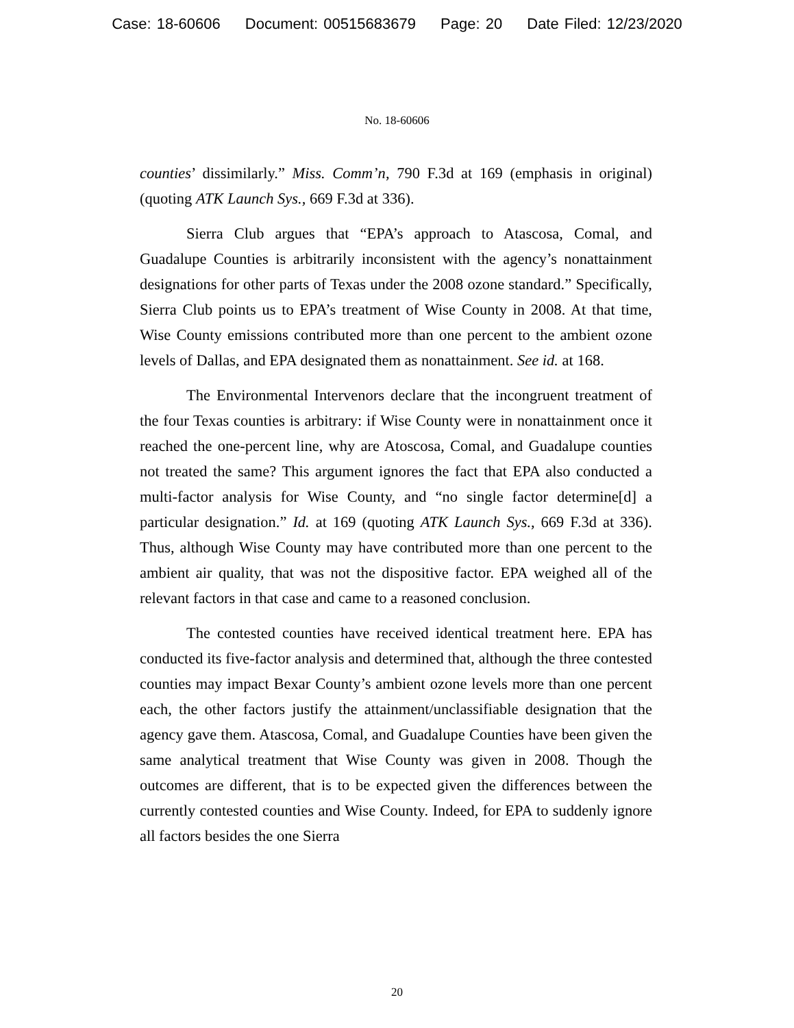Case: 18-60606 Document: 00515683679 Page: 20 Date Filed: 12/23/2020
No. 18-60606
counties’ dissimilarly.” Miss. Comm’n, 790 F.3d at 169 (emphasis in original) (quoting ATK Launch Sys., 669 F.3d at 336).
Sierra Club argues that “EPA’s approach to Atascosa, Comal, and Guadalupe Counties is arbitrarily inconsistent with the agency’s nonattainment designations for other parts of Texas under the 2008 ozone standard.” Specifically, Sierra Club points us to EPA’s treatment of Wise County in 2008. At that time, Wise County emissions contributed more than one percent to the ambient ozone levels of Dallas, and EPA designated them as nonattainment. See id. at 168.
The Environmental Intervenors declare that the incongruent treatment of the four Texas counties is arbitrary: if Wise County were in nonattainment once it reached the one-percent line, why are Atoscosa, Comal, and Guadalupe counties not treated the same? This argument ignores the fact that EPA also conducted a multi-factor analysis for Wise County, and “no single factor determine[d] a particular designation.” Id. at 169 (quoting ATK Launch Sys., 669 F.3d at 336). Thus, although Wise County may have contributed more than one percent to the ambient air quality, that was not the dispositive factor. EPA weighed all of the relevant factors in that case and came to a reasoned conclusion.
The contested counties have received identical treatment here. EPA has conducted its five-factor analysis and determined that, although the three contested counties may impact Bexar County’s ambient ozone levels more than one percent each, the other factors justify the attainment/unclassifiable designation that the agency gave them. Atascosa, Comal, and Guadalupe Counties have been given the same analytical treatment that Wise County was given in 2008. Though the outcomes are different, that is to be expected given the differences between the currently contested counties and Wise County. Indeed, for EPA to suddenly ignore all factors besides the one Sierra
20